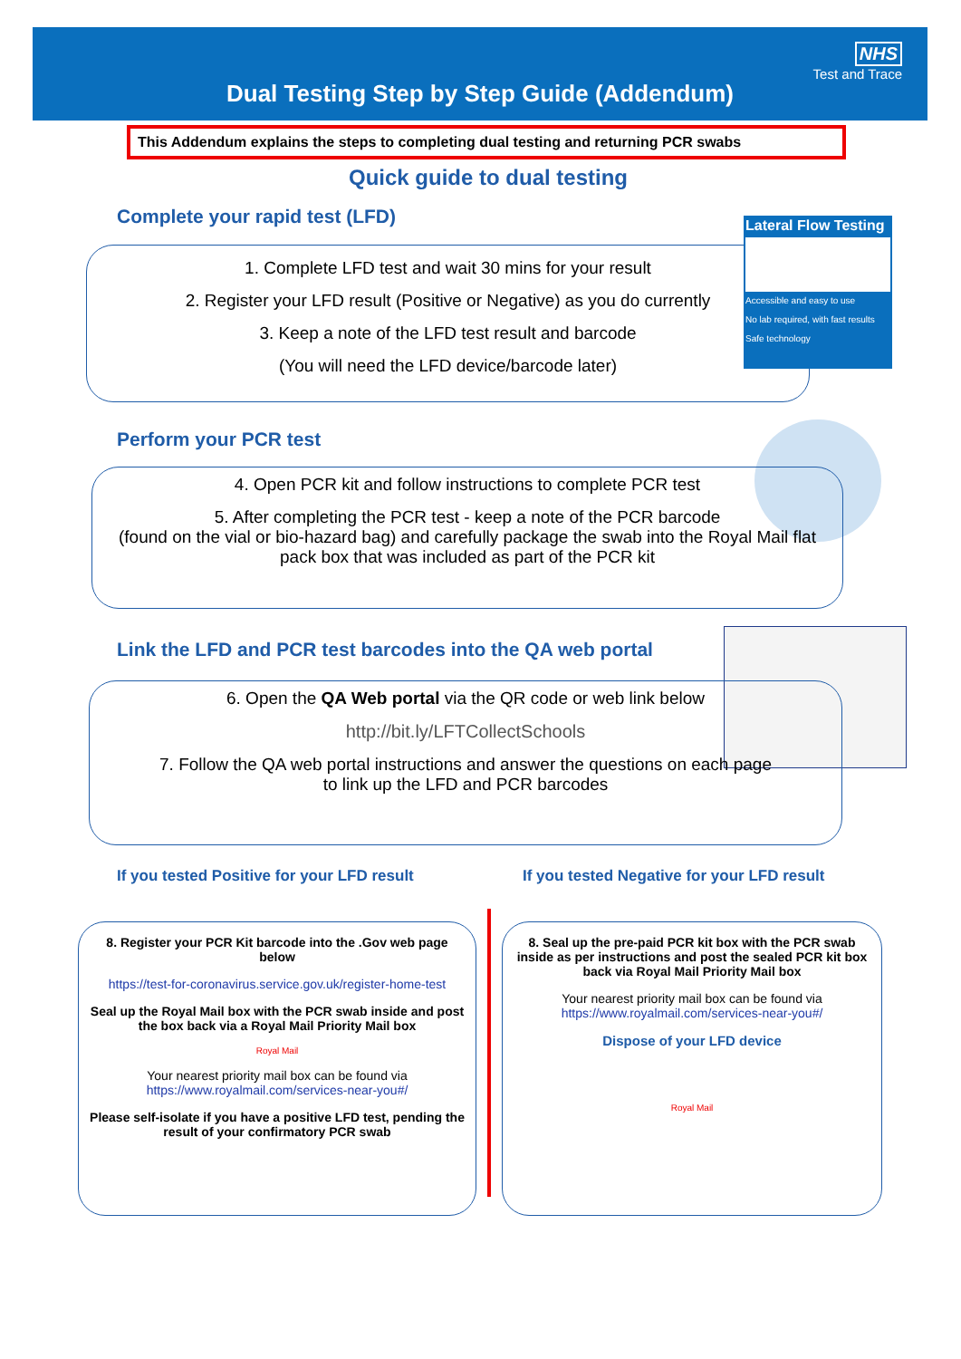NHS
Test and Trace
Dual Testing Step by Step Guide (Addendum)
This Addendum explains the steps to completing dual testing and returning PCR swabs
Quick guide to dual testing
Complete your rapid test (LFD)
1. Complete LFD test and wait 30 mins for your result
2. Register your LFD result (Positive or Negative) as you do currently
3. Keep a note of the LFD test result and barcode
(You will need the LFD device/barcode later)
Lateral Flow Testing
Accessible and easy to use
No lab required, with fast results
Safe technology
Perform your PCR test
4. Open PCR kit and follow instructions to complete PCR test
5. After completing the PCR test - keep a note of the PCR barcode
(found on the vial or bio-hazard bag) and carefully package the swab into the Royal Mail flat pack box that was included as part of the PCR kit
Link the LFD and PCR test barcodes into the QA web portal
6. Open the QA Web portal via the QR code or web link below
http://bit.ly/LFTCollectSchools
7. Follow the QA web portal instructions and answer the questions on each page
to link up the LFD and PCR barcodes
If you tested Positive for your LFD result
If you tested Negative for your LFD result
8. Register your PCR Kit barcode into the .Gov web page below
https://test-for-coronavirus.service.gov.uk/register-home-test
Seal up the Royal Mail box with the PCR swab inside and post the box back via a Royal Mail Priority Mail box
Royal Mail
Your nearest priority mail box can be found via
https://www.royalmail.com/services-near-you#/
Please self-isolate if you have a positive LFD test, pending the result of your confirmatory PCR swab
8. Seal up the pre-paid PCR kit box with the PCR swab inside as per instructions and post the sealed PCR kit box back via Royal Mail Priority Mail box
Your nearest priority mail box can be found via
https://www.royalmail.com/services-near-you#/
Dispose of your LFD device
Royal Mail